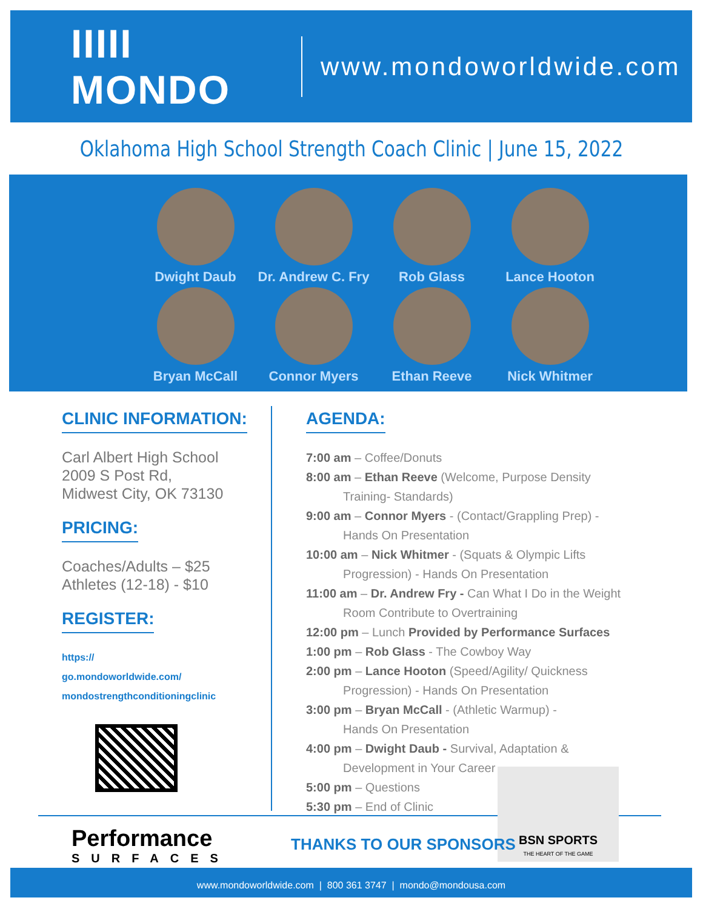IIIII MONDO
www.mondoworldwide.com
Oklahoma High School Strength Coach Clinic | June 15, 2022
Dwight Daub
Dr. Andrew C. Fry
Rob Glass
Lance Hooton
Bryan McCall
Connor Myers
Ethan Reeve
Nick Whitmer
CLINIC INFORMATION:
Carl Albert High School
2009 S Post Rd,
Midwest City, OK 73130
PRICING:
Coaches/Adults – $25
Athletes (12-18) - $10
REGISTER:
https://
go.mondoworldwide.com/
mondostrengthconditioningclinic
AGENDA:
7:00 am – Coffee/Donuts
8:00 am – Ethan Reeve (Welcome, Purpose Density
Training- Standards)
9:00 am – Connor Myers - (Contact/Grappling Prep) -
Hands On Presentation
10:00 am – Nick Whitmer - (Squats & Olympic Lifts
Progression) - Hands On Presentation
11:00 am – Dr. Andrew Fry - Can What I Do in the Weight
Room Contribute to Overtraining
12:00 pm – Lunch Provided by Performance Surfaces
1:00 pm – Rob Glass - The Cowboy Way
2:00 pm – Lance Hooton (Speed/Agility/ Quickness
Progression) - Hands On Presentation
3:00 pm – Bryan McCall - (Athletic Warmup) -
Hands On Presentation
4:00 pm – Dwight Daub - Survival, Adaptation &
Development in Your Career
5:00 pm – Questions
5:30 pm – End of Clinic
BSN SPORTS
THE HEART OF THE GAME
Performance
SURFACES
THANKS TO OUR SPONSORS
www.mondoworldwide.com | 800 361 3747 | mondo@mondousa.com